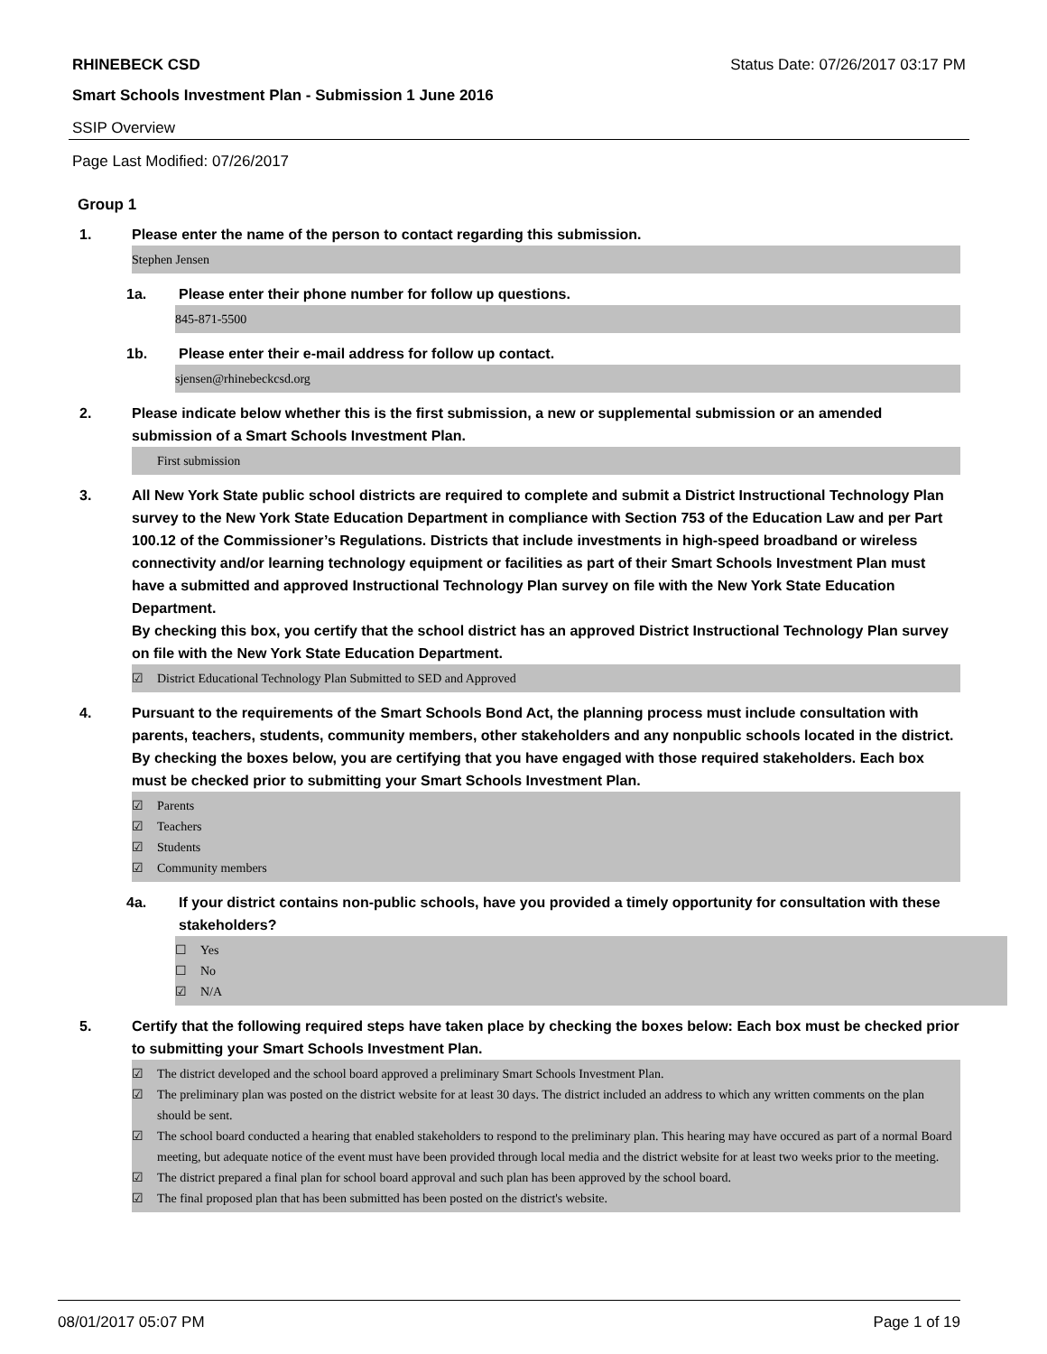RHINEBECK CSD Status Date: 07/26/2017 03:17 PM
Smart Schools Investment Plan - Submission 1 June 2016
SSIP Overview
Page Last Modified: 07/26/2017
Group 1
1. Please enter the name of the person to contact regarding this submission.
Stephen Jensen
1a. Please enter their phone number for follow up questions.
845-871-5500
1b. Please enter their e-mail address for follow up contact.
sjensen@rhinebeckcsd.org
2. Please indicate below whether this is the first submission, a new or supplemental submission or an amended submission of a Smart Schools Investment Plan.
First submission
3. All New York State public school districts are required to complete and submit a District Instructional Technology Plan survey to the New York State Education Department in compliance with Section 753 of the Education Law and per Part 100.12 of the Commissioner’s Regulations. Districts that include investments in high-speed broadband or wireless connectivity and/or learning technology equipment or facilities as part of their Smart Schools Investment Plan must have a submitted and approved Instructional Technology Plan survey on file with the New York State Education Department.
By checking this box, you certify that the school district has an approved District Instructional Technology Plan survey on file with the New York State Education Department.
☑ District Educational Technology Plan Submitted to SED and Approved
4. Pursuant to the requirements of the Smart Schools Bond Act, the planning process must include consultation with parents, teachers, students, community members, other stakeholders and any nonpublic schools located in the district.
By checking the boxes below, you are certifying that you have engaged with those required stakeholders. Each box must be checked prior to submitting your Smart Schools Investment Plan.
☑ Parents
☑ Teachers
☑ Students
☑ Community members
4a. If your district contains non-public schools, have you provided a timely opportunity for consultation with these stakeholders?
☐ Yes
☐ No
☑ N/A
5. Certify that the following required steps have taken place by checking the boxes below: Each box must be checked prior to submitting your Smart Schools Investment Plan.
☑ The district developed and the school board approved a preliminary Smart Schools Investment Plan.
☑ The preliminary plan was posted on the district website for at least 30 days. The district included an address to which any written comments on the plan should be sent.
☑ The school board conducted a hearing that enabled stakeholders to respond to the preliminary plan. This hearing may have occured as part of a normal Board meeting, but adequate notice of the event must have been provided through local media and the district website for at least two weeks prior to the meeting.
☑ The district prepared a final plan for school board approval and such plan has been approved by the school board.
☑ The final proposed plan that has been submitted has been posted on the district's website.
08/01/2017 05:07 PM Page 1 of 19